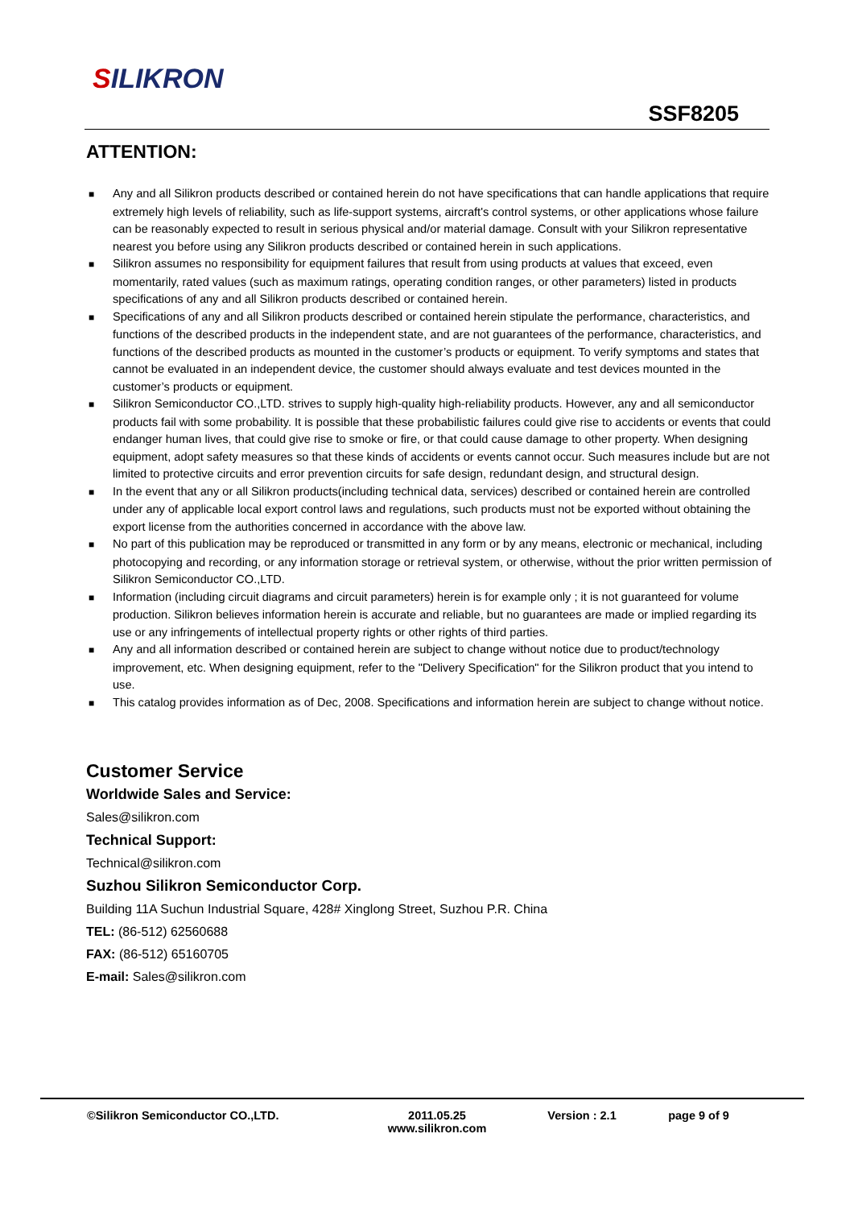SILIKRON
SSF8205
ATTENTION:
■ Any and all Silikron products described or contained herein do not have specifications that can handle applications that require extremely high levels of reliability, such as life-support systems, aircraft's control systems, or other applications whose failure can be reasonably expected to result in serious physical and/or material damage. Consult with your Silikron representative nearest you before using any Silikron products described or contained herein in such applications.
■ Silikron assumes no responsibility for equipment failures that result from using products at values that exceed, even momentarily, rated values (such as maximum ratings, operating condition ranges, or other parameters) listed in products specifications of any and all Silikron products described or contained herein.
■ Specifications of any and all Silikron products described or contained herein stipulate the performance, characteristics, and functions of the described products in the independent state, and are not guarantees of the performance, characteristics, and functions of the described products as mounted in the customer’s products or equipment. To verify symptoms and states that cannot be evaluated in an independent device, the customer should always evaluate and test devices mounted in the customer’s products or equipment.
■ Silikron Semiconductor CO.,LTD. strives to supply high-quality high-reliability products. However, any and all semiconductor products fail with some probability. It is possible that these probabilistic failures could give rise to accidents or events that could endanger human lives, that could give rise to smoke or fire, or that could cause damage to other property. When designing equipment, adopt safety measures so that these kinds of accidents or events cannot occur. Such measures include but are not limited to protective circuits and error prevention circuits for safe design, redundant design, and structural design.
■ In the event that any or all Silikron products(including technical data, services) described or contained herein are controlled under any of applicable local export control laws and regulations, such products must not be exported without obtaining the export license from the authorities concerned in accordance with the above law.
■ No part of this publication may be reproduced or transmitted in any form or by any means, electronic or mechanical, including photocopying and recording, or any information storage or retrieval system, or otherwise, without the prior written permission of Silikron Semiconductor CO.,LTD.
■ Information (including circuit diagrams and circuit parameters) herein is for example only ; it is not guaranteed for volume production. Silikron believes information herein is accurate and reliable, but no guarantees are made or implied regarding its use or any infringements of intellectual property rights or other rights of third parties.
■ Any and all information described or contained herein are subject to change without notice due to product/technology improvement, etc. When designing equipment, refer to the "Delivery Specification" for the Silikron product that you intend to use.
■ This catalog provides information as of Dec, 2008. Specifications and information herein are subject to change without notice.
Customer Service
Worldwide Sales and Service:
Sales@silikron.com
Technical Support:
Technical@silikron.com
Suzhou Silikron Semiconductor Corp.
Building 11A Suchun Industrial Square, 428# Xinglong Street, Suzhou P.R. China
TEL: (86-512) 62560688
FAX: (86-512) 65160705
E-mail: Sales@silikron.com
©Silikron Semiconductor CO.,LTD. 2011.05.25
www.silikron.com
Version : 2.1 page 9 of 9